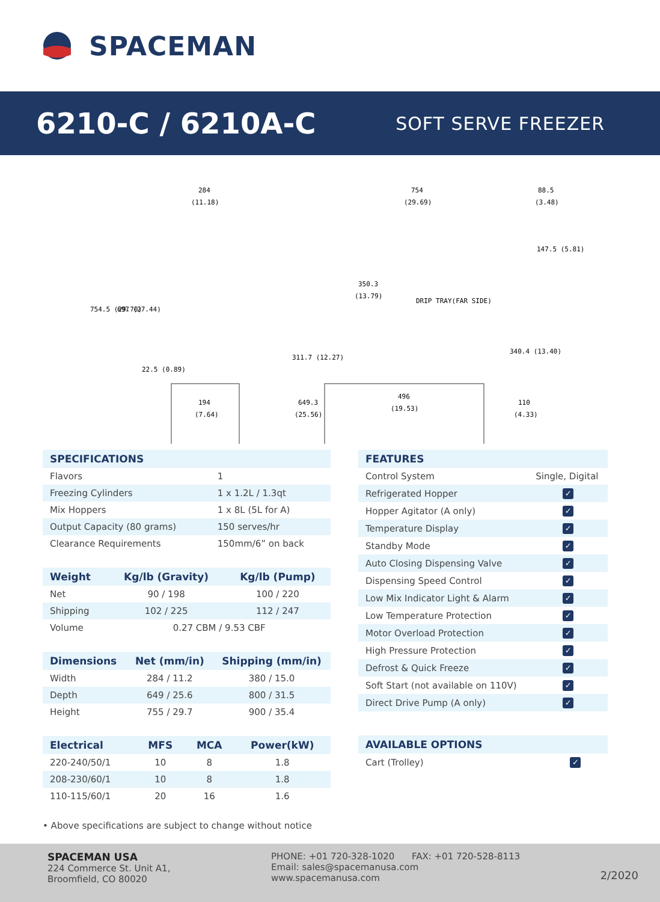SPACEMAN
6210-C / 6210A-C
SOFT SERVE FREEZER
284
(11.18)
754
(29.69)
88.5
(3.48)
350.3
(13.79)
DRIP TRAY(FAR SIDE)
194
(7.64)
649.3
(25.56)
496
(19.53)
110
(4.33)
754.5 (29.70)
697 (27.44)
22.5 (0.89)
311.7 (12.27)
340.4 (13.40)
147.5 (5.81)
| SPECIFICATIONS | |
| --- | --- |
| Flavors | 1 |
| Freezing Cylinders | 1 x 1.2L / 1.3qt |
| Mix Hoppers | 1 x 8L (5L for A) |
| Output Capacity (80 grams) | 150 serves/hr |
| Clearance Requirements | 150mm/6” on back |
| Weight | Kg/lb (Gravity) | Kg/lb (Pump) |
| --- | --- | --- |
| Net | 90 / 198 | 100 / 220 |
| Shipping | 102 / 225 | 112 / 247 |
| Volume | 0.27 CBM / 9.53 CBF | |
| Dimensions | Net (mm/in) | Shipping (mm/in) |
| --- | --- | --- |
| Width | 284 / 11.2 | 380 / 15.0 |
| Depth | 649 / 25.6 | 800 / 31.5 |
| Height | 755 / 29.7 | 900 / 35.4 |
| Electrical | MFS | MCA | Power(kW) |
| --- | --- | --- | --- |
| 220-240/50/1 | 10 | 8 | 1.8 |
| 208-230/60/1 | 10 | 8 | 1.8 |
| 110-115/60/1 | 20 | 16 | 1.6 |
| FEATURES | |
| --- | --- |
| Control System | Single, Digital |
| Refrigerated Hopper | ✓ |
| Hopper Agitator (A only) | ✓ |
| Temperature Display | ✓ |
| Standby Mode | ✓ |
| Auto Closing Dispensing Valve | ✓ |
| Dispensing Speed Control | ✓ |
| Low Mix Indicator Light & Alarm | ✓ |
| Low Temperature Protection | ✓ |
| Motor Overload Protection | ✓ |
| High Pressure Protection | ✓ |
| Defrost & Quick Freeze | ✓ |
| Soft Start (not available on 110V) | ✓ |
| Direct Drive Pump (A only) | ✓ |
| AVAILABLE OPTIONS | |
| --- | --- |
| Cart (Trolley) | ✓ |
• Above specifications are subject to change without notice
SPACEMAN USA
224 Commerce St. Unit A1,
Broomfield, CO 80020
PHONE: +01 720-328-1020 FAX: +01 720-528-8113
Email: sales@spacemanusa.com
www.spacemanusa.com
2/2020